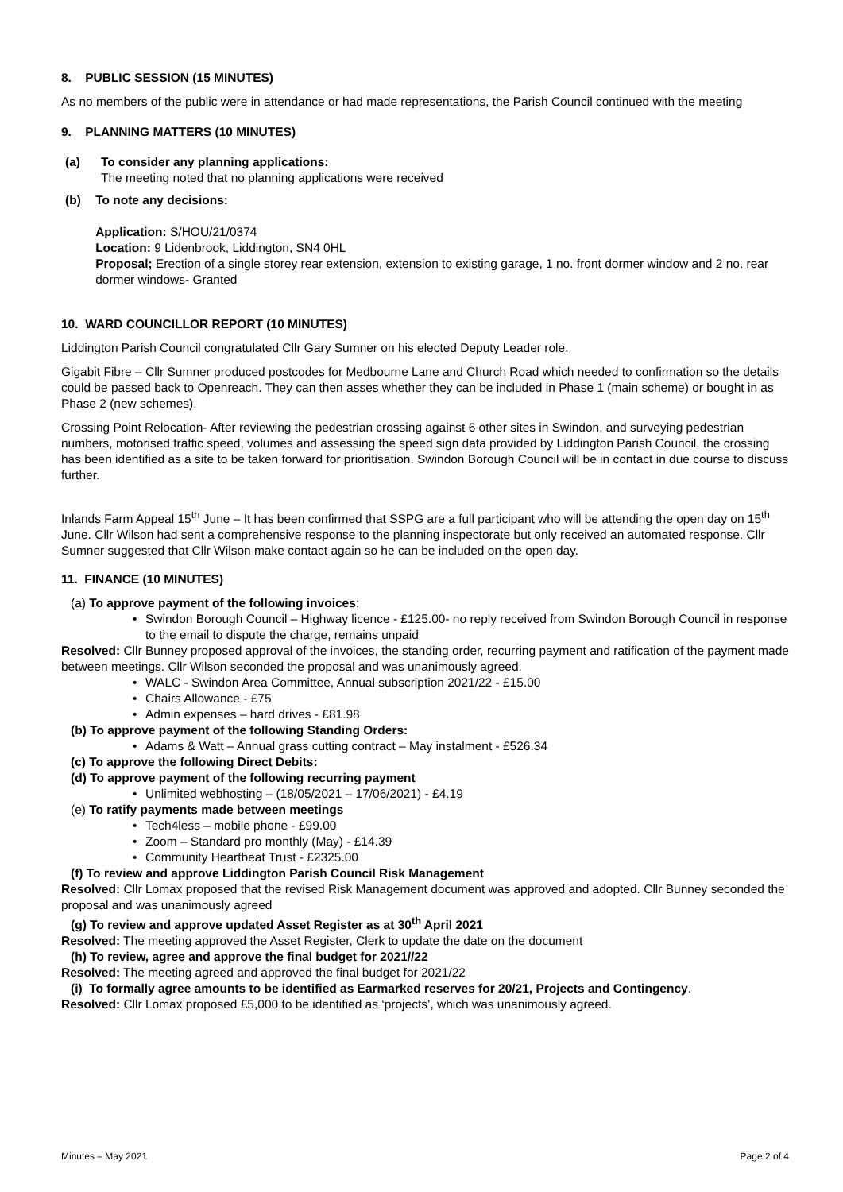8. PUBLIC SESSION (15 MINUTES)
As no members of the public were in attendance or had made representations, the Parish Council continued with the meeting
9. PLANNING MATTERS (10 MINUTES)
(a) To consider any planning applications:
The meeting noted that no planning applications were received
(b) To note any decisions:
Application: S/HOU/21/0374
Location: 9 Lidenbrook, Liddington, SN4 0HL
Proposal; Erection of a single storey rear extension, extension to existing garage, 1 no. front dormer window and 2 no. rear dormer windows- Granted
10. WARD COUNCILLOR REPORT (10 MINUTES)
Liddington Parish Council congratulated Cllr Gary Sumner on his elected Deputy Leader role.
Gigabit Fibre – Cllr Sumner produced postcodes for Medbourne Lane and Church Road which needed to confirmation so the details could be passed back to Openreach. They can then asses whether they can be included in Phase 1 (main scheme) or bought in as Phase 2 (new schemes).
Crossing Point Relocation- After reviewing the pedestrian crossing against 6 other sites in Swindon, and surveying pedestrian numbers, motorised traffic speed, volumes and assessing the speed sign data provided by Liddington Parish Council, the crossing has been identified as a site to be taken forward for prioritisation. Swindon Borough Council will be in contact in due course to discuss further.
Inlands Farm Appeal 15<sup>th</sup> June – It has been confirmed that SSPG are a full participant who will be attending the open day on 15<sup>th</sup> June. Cllr Wilson had sent a comprehensive response to the planning inspectorate but only received an automated response. Cllr Sumner suggested that Cllr Wilson make contact again so he can be included on the open day.
11. FINANCE (10 MINUTES)
(a) To approve payment of the following invoices:
Swindon Borough Council – Highway licence - £125.00- no reply received from Swindon Borough Council in response to the email to dispute the charge, remains unpaid
Resolved: Cllr Bunney proposed approval of the invoices, the standing order, recurring payment and ratification of the payment made between meetings. Cllr Wilson seconded the proposal and was unanimously agreed.
WALC - Swindon Area Committee, Annual subscription 2021/22 - £15.00
Chairs Allowance - £75
Admin expenses – hard drives - £81.98
(b) To approve payment of the following Standing Orders:
Adams & Watt – Annual grass cutting contract – May instalment - £526.34
(c) To approve the following Direct Debits:
(d) To approve payment of the following recurring payment
Unlimited webhosting – (18/05/2021 – 17/06/2021) - £4.19
(e) To ratify payments made between meetings
Tech4less – mobile phone - £99.00
Zoom – Standard pro monthly (May) - £14.39
Community Heartbeat Trust - £2325.00
(f) To review and approve Liddington Parish Council Risk Management
Resolved: Cllr Lomax proposed that the revised Risk Management document was approved and adopted. Cllr Bunney seconded the proposal and was unanimously agreed
(g) To review and approve updated Asset Register as at 30<sup>th</sup> April 2021
Resolved: The meeting approved the Asset Register, Clerk to update the date on the document
(h) To review, agree and approve the final budget for 2021//22
Resolved: The meeting agreed and approved the final budget for 2021/22
(i) To formally agree amounts to be identified as Earmarked reserves for 20/21, Projects and Contingency.
Resolved: Cllr Lomax proposed £5,000 to be identified as ‘projects’, which was unanimously agreed.
Minutes – May 2021 Page 2 of 4